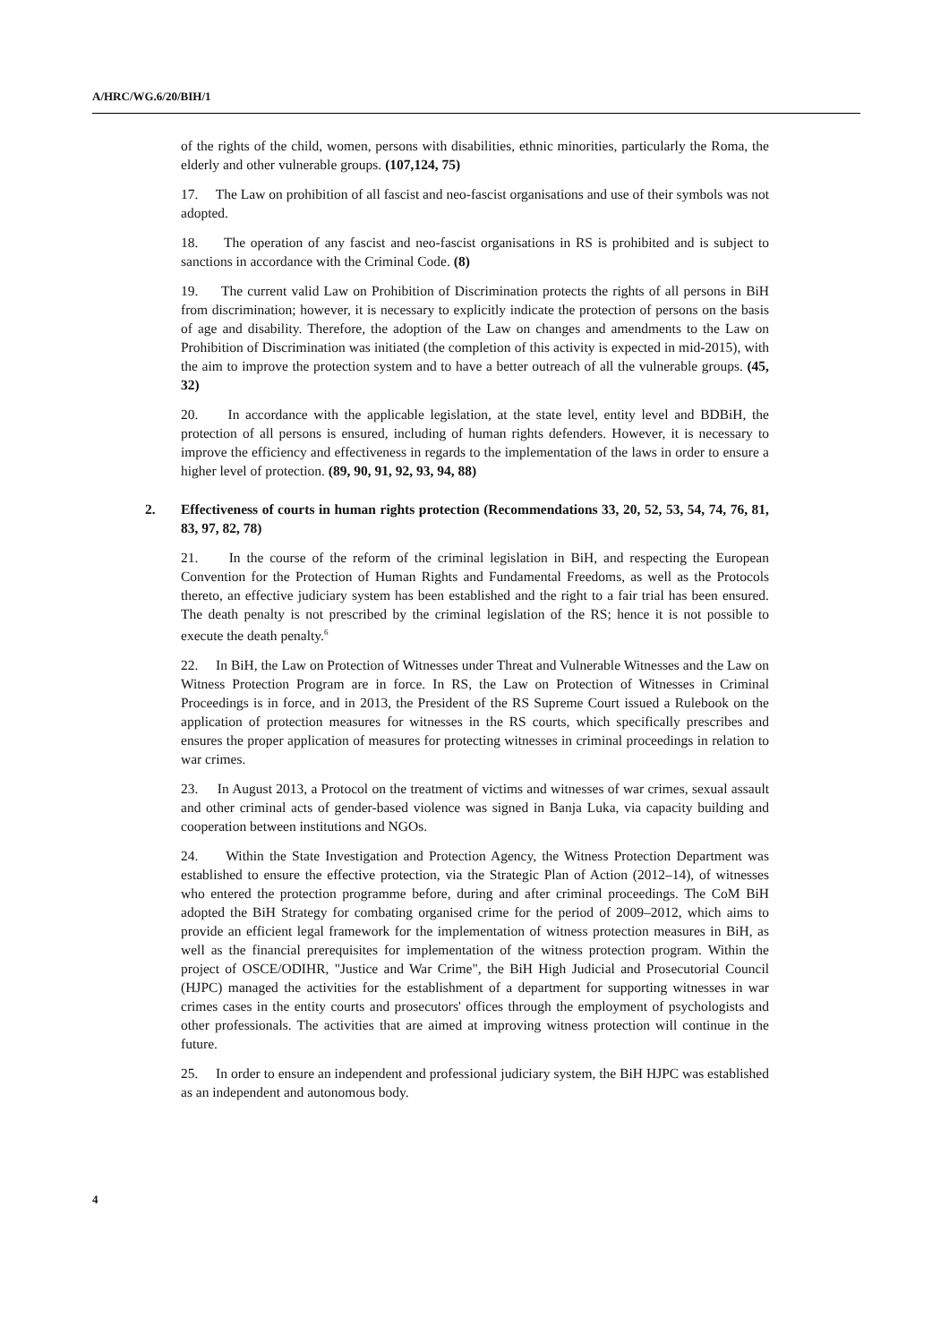A/HRC/WG.6/20/BIH/1
of the rights of the child, women, persons with disabilities, ethnic minorities, particularly the Roma, the elderly and other vulnerable groups. (107,124, 75)
17. The Law on prohibition of all fascist and neo-fascist organisations and use of their symbols was not adopted.
18. The operation of any fascist and neo-fascist organisations in RS is prohibited and is subject to sanctions in accordance with the Criminal Code. (8)
19. The current valid Law on Prohibition of Discrimination protects the rights of all persons in BiH from discrimination; however, it is necessary to explicitly indicate the protection of persons on the basis of age and disability. Therefore, the adoption of the Law on changes and amendments to the Law on Prohibition of Discrimination was initiated (the completion of this activity is expected in mid-2015), with the aim to improve the protection system and to have a better outreach of all the vulnerable groups. (45, 32)
20. In accordance with the applicable legislation, at the state level, entity level and BDBiH, the protection of all persons is ensured, including of human rights defenders. However, it is necessary to improve the efficiency and effectiveness in regards to the implementation of the laws in order to ensure a higher level of protection. (89, 90, 91, 92, 93, 94, 88)
2. Effectiveness of courts in human rights protection (Recommendations 33, 20, 52, 53, 54, 74, 76, 81, 83, 97, 82, 78)
21. In the course of the reform of the criminal legislation in BiH, and respecting the European Convention for the Protection of Human Rights and Fundamental Freedoms, as well as the Protocols thereto, an effective judiciary system has been established and the right to a fair trial has been ensured. The death penalty is not prescribed by the criminal legislation of the RS; hence it is not possible to execute the death penalty.<sup>6</sup>
22. In BiH, the Law on Protection of Witnesses under Threat and Vulnerable Witnesses and the Law on Witness Protection Program are in force. In RS, the Law on Protection of Witnesses in Criminal Proceedings is in force, and in 2013, the President of the RS Supreme Court issued a Rulebook on the application of protection measures for witnesses in the RS courts, which specifically prescribes and ensures the proper application of measures for protecting witnesses in criminal proceedings in relation to war crimes.
23. In August 2013, a Protocol on the treatment of victims and witnesses of war crimes, sexual assault and other criminal acts of gender-based violence was signed in Banja Luka, via capacity building and cooperation between institutions and NGOs.
24. Within the State Investigation and Protection Agency, the Witness Protection Department was established to ensure the effective protection, via the Strategic Plan of Action (2012–14), of witnesses who entered the protection programme before, during and after criminal proceedings. The CoM BiH adopted the BiH Strategy for combating organised crime for the period of 2009–2012, which aims to provide an efficient legal framework for the implementation of witness protection measures in BiH, as well as the financial prerequisites for implementation of the witness protection program. Within the project of OSCE/ODIHR, "Justice and War Crime", the BiH High Judicial and Prosecutorial Council (HJPC) managed the activities for the establishment of a department for supporting witnesses in war crimes cases in the entity courts and prosecutors' offices through the employment of psychologists and other professionals. The activities that are aimed at improving witness protection will continue in the future.
25. In order to ensure an independent and professional judiciary system, the BiH HJPC was established as an independent and autonomous body.
4